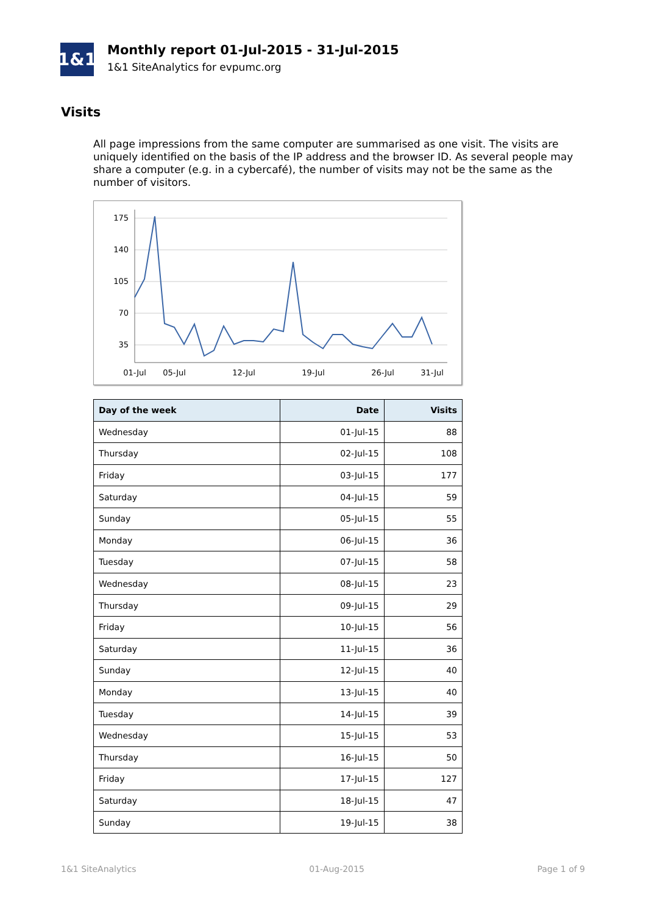1&1
Monthly report 01-Jul-2015 - 31-Jul-2015
1&1 SiteAnalytics for evpumc.org
Visits
All page impressions from the same computer are summarised as one visit. The visits are uniquely identified on the basis of the IP address and the browser ID. As several people may share a computer (e.g. in a cybercafé), the number of visits may not be the same as the number of visitors.
175
140
105
70
35
01-Jul
05-Jul
12-Jul
19-Jul
26-Jul
31-Jul
| Day of the week | Date | Visits |
| --- | --- | --- |
| Wednesday | 01-Jul-15 | 88 |
| Thursday | 02-Jul-15 | 108 |
| Friday | 03-Jul-15 | 177 |
| Saturday | 04-Jul-15 | 59 |
| Sunday | 05-Jul-15 | 55 |
| Monday | 06-Jul-15 | 36 |
| Tuesday | 07-Jul-15 | 58 |
| Wednesday | 08-Jul-15 | 23 |
| Thursday | 09-Jul-15 | 29 |
| Friday | 10-Jul-15 | 56 |
| Saturday | 11-Jul-15 | 36 |
| Sunday | 12-Jul-15 | 40 |
| Monday | 13-Jul-15 | 40 |
| Tuesday | 14-Jul-15 | 39 |
| Wednesday | 15-Jul-15 | 53 |
| Thursday | 16-Jul-15 | 50 |
| Friday | 17-Jul-15 | 127 |
| Saturday | 18-Jul-15 | 47 |
| Sunday | 19-Jul-15 | 38 |
1&1 SiteAnalytics 01-Aug-2015 Page 1 of 9